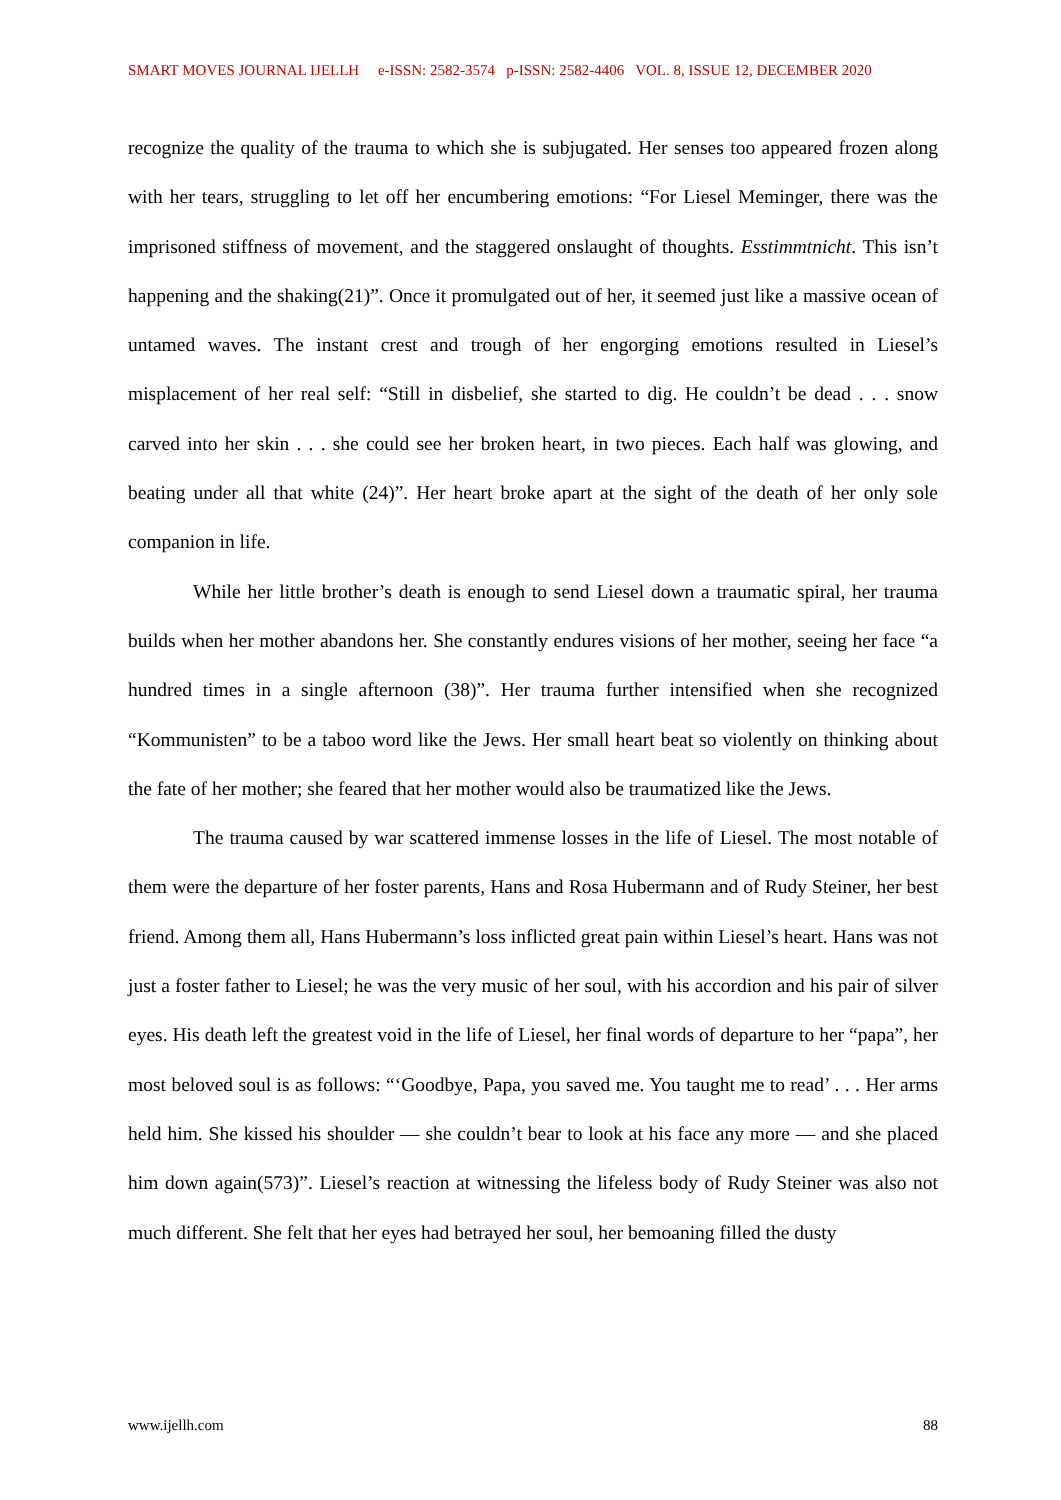SMART MOVES JOURNAL IJELLH e-ISSN: 2582-3574 p-ISSN: 2582-4406 VOL. 8, ISSUE 12, DECEMBER 2020
recognize the quality of the trauma to which she is subjugated. Her senses too appeared frozen along with her tears, struggling to let off her encumbering emotions: “For Liesel Meminger, there was the imprisoned stiffness of movement, and the staggered onslaught of thoughts. Esstimmtnicht. This isn’t happening and the shaking(21)”. Once it promulgated out of her, it seemed just like a massive ocean of untamed waves. The instant crest and trough of her engorging emotions resulted in Liesel’s misplacement of her real self: “Still in disbelief, she started to dig. He couldn’t be dead . . . snow carved into her skin . . . she could see her broken heart, in two pieces. Each half was glowing, and beating under all that white (24)”. Her heart broke apart at the sight of the death of her only sole companion in life.
While her little brother’s death is enough to send Liesel down a traumatic spiral, her trauma builds when her mother abandons her. She constantly endures visions of her mother, seeing her face “a hundred times in a single afternoon (38)”. Her trauma further intensified when she recognized “Kommunisten” to be a taboo word like the Jews. Her small heart beat so violently on thinking about the fate of her mother; she feared that her mother would also be traumatized like the Jews.
The trauma caused by war scattered immense losses in the life of Liesel. The most notable of them were the departure of her foster parents, Hans and Rosa Hubermann and of Rudy Steiner, her best friend. Among them all, Hans Hubermann’s loss inflicted great pain within Liesel’s heart. Hans was not just a foster father to Liesel; he was the very music of her soul, with his accordion and his pair of silver eyes. His death left the greatest void in the life of Liesel, her final words of departure to her “papa”, her most beloved soul is as follows: “‘Goodbye, Papa, you saved me. You taught me to read’ . . . Her arms held him. She kissed his shoulder — she couldn’t bear to look at his face any more — and she placed him down again(573)”. Liesel’s reaction at witnessing the lifeless body of Rudy Steiner was also not much different. She felt that her eyes had betrayed her soul, her bemoaning filled the dusty
www.ijellh.com 88